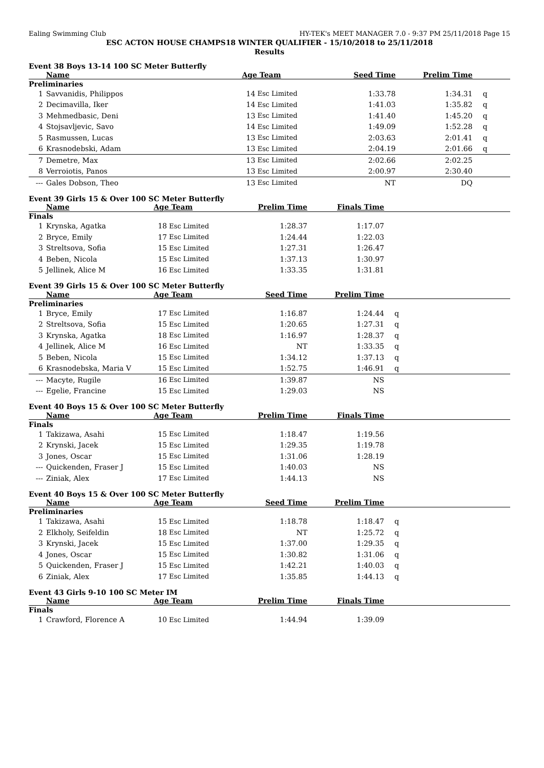Ealing Swimming Club HY-TEK's MEET MANAGER 7.0 - 9:37 PM 25/11/2018 Page 15
ESC ACTON HOUSE CHAMPS18 WINTER QUALIFIER - 15/10/2018 to 25/11/2018
Results
Event 38 Boys 13-14 100 SC Meter Butterfly
| | Name | Age Team | | Seed Time | Prelim Time | |
| --- | --- | --- | --- | --- | --- | --- |
| Preliminaries | | | | | | |
| 1 | Savvanidis, Philippos | 14 | Esc Limited | 1:33.78 | 1:34.31 | q |
| 2 | Decimavilla, Iker | 14 | Esc Limited | 1:41.03 | 1:35.82 | q |
| 3 | Mehmedbasic, Deni | 13 | Esc Limited | 1:41.40 | 1:45.20 | q |
| 4 | Stojsavljevic, Savo | 14 | Esc Limited | 1:49.09 | 1:52.28 | q |
| 5 | Rasmussen, Lucas | 13 | Esc Limited | 2:03.63 | 2:01.41 | q |
| 6 | Krasnodebski, Adam | 13 | Esc Limited | 2:04.19 | 2:01.66 | q |
| 7 | Demetre, Max | 13 | Esc Limited | 2:02.66 | 2:02.25 | |
| 8 | Verroiotis, Panos | 13 | Esc Limited | 2:00.97 | 2:30.40 | |
| --- | Gales Dobson, Theo | 13 | Esc Limited | NT | DQ | |
Event 39 Girls 15 & Over 100 SC Meter Butterfly
| | Name | Age Team | | Prelim Time | Finals Time | |
| --- | --- | --- | --- | --- | --- | --- |
| Finals | | | | | | |
| 1 | Krynska, Agatka | 18 | Esc Limited | 1:28.37 | 1:17.07 | |
| 2 | Bryce, Emily | 17 | Esc Limited | 1:24.44 | 1:22.03 | |
| 3 | Streltsova, Sofia | 15 | Esc Limited | 1:27.31 | 1:26.47 | |
| 4 | Beben, Nicola | 15 | Esc Limited | 1:37.13 | 1:30.97 | |
| 5 | Jellinek, Alice M | 16 | Esc Limited | 1:33.35 | 1:31.81 | |
Event 39 Girls 15 & Over 100 SC Meter Butterfly
| | Name | Age Team | | Seed Time | Prelim Time | |
| --- | --- | --- | --- | --- | --- | --- |
| Preliminaries | | | | | | |
| 1 | Bryce, Emily | 17 | Esc Limited | 1:16.87 | 1:24.44 | q |
| 2 | Streltsova, Sofia | 15 | Esc Limited | 1:20.65 | 1:27.31 | q |
| 3 | Krynska, Agatka | 18 | Esc Limited | 1:16.97 | 1:28.37 | q |
| 4 | Jellinek, Alice M | 16 | Esc Limited | NT | 1:33.35 | q |
| 5 | Beben, Nicola | 15 | Esc Limited | 1:34.12 | 1:37.13 | q |
| 6 | Krasnodebska, Maria V | 15 | Esc Limited | 1:52.75 | 1:46.91 | q |
| --- | Macyte, Rugile | 16 | Esc Limited | 1:39.87 | NS | |
| --- | Egelie, Francine | 15 | Esc Limited | 1:29.03 | NS | |
Event 40 Boys 15 & Over 100 SC Meter Butterfly
| | Name | Age Team | | Prelim Time | Finals Time | |
| --- | --- | --- | --- | --- | --- | --- |
| Finals | | | | | | |
| 1 | Takizawa, Asahi | 15 | Esc Limited | 1:18.47 | 1:19.56 | |
| 2 | Krynski, Jacek | 15 | Esc Limited | 1:29.35 | 1:19.78 | |
| 3 | Jones, Oscar | 15 | Esc Limited | 1:31.06 | 1:28.19 | |
| --- | Quickenden, Fraser J | 15 | Esc Limited | 1:40.03 | NS | |
| --- | Ziniak, Alex | 17 | Esc Limited | 1:44.13 | NS | |
Event 40 Boys 15 & Over 100 SC Meter Butterfly
| | Name | Age Team | | Seed Time | Prelim Time | |
| --- | --- | --- | --- | --- | --- | --- |
| Preliminaries | | | | | | |
| 1 | Takizawa, Asahi | 15 | Esc Limited | 1:18.78 | 1:18.47 | q |
| 2 | Elkholy, Seifeldin | 18 | Esc Limited | NT | 1:25.72 | q |
| 3 | Krynski, Jacek | 15 | Esc Limited | 1:37.00 | 1:29.35 | q |
| 4 | Jones, Oscar | 15 | Esc Limited | 1:30.82 | 1:31.06 | q |
| 5 | Quickenden, Fraser J | 15 | Esc Limited | 1:42.21 | 1:40.03 | q |
| 6 | Ziniak, Alex | 17 | Esc Limited | 1:35.85 | 1:44.13 | q |
Event 43 Girls 9-10 100 SC Meter IM
| | Name | Age Team | | Prelim Time | Finals Time | |
| --- | --- | --- | --- | --- | --- | --- |
| Finals | | | | | | |
| 1 | Crawford, Florence A | 10 | Esc Limited | 1:44.94 | 1:39.09 | |